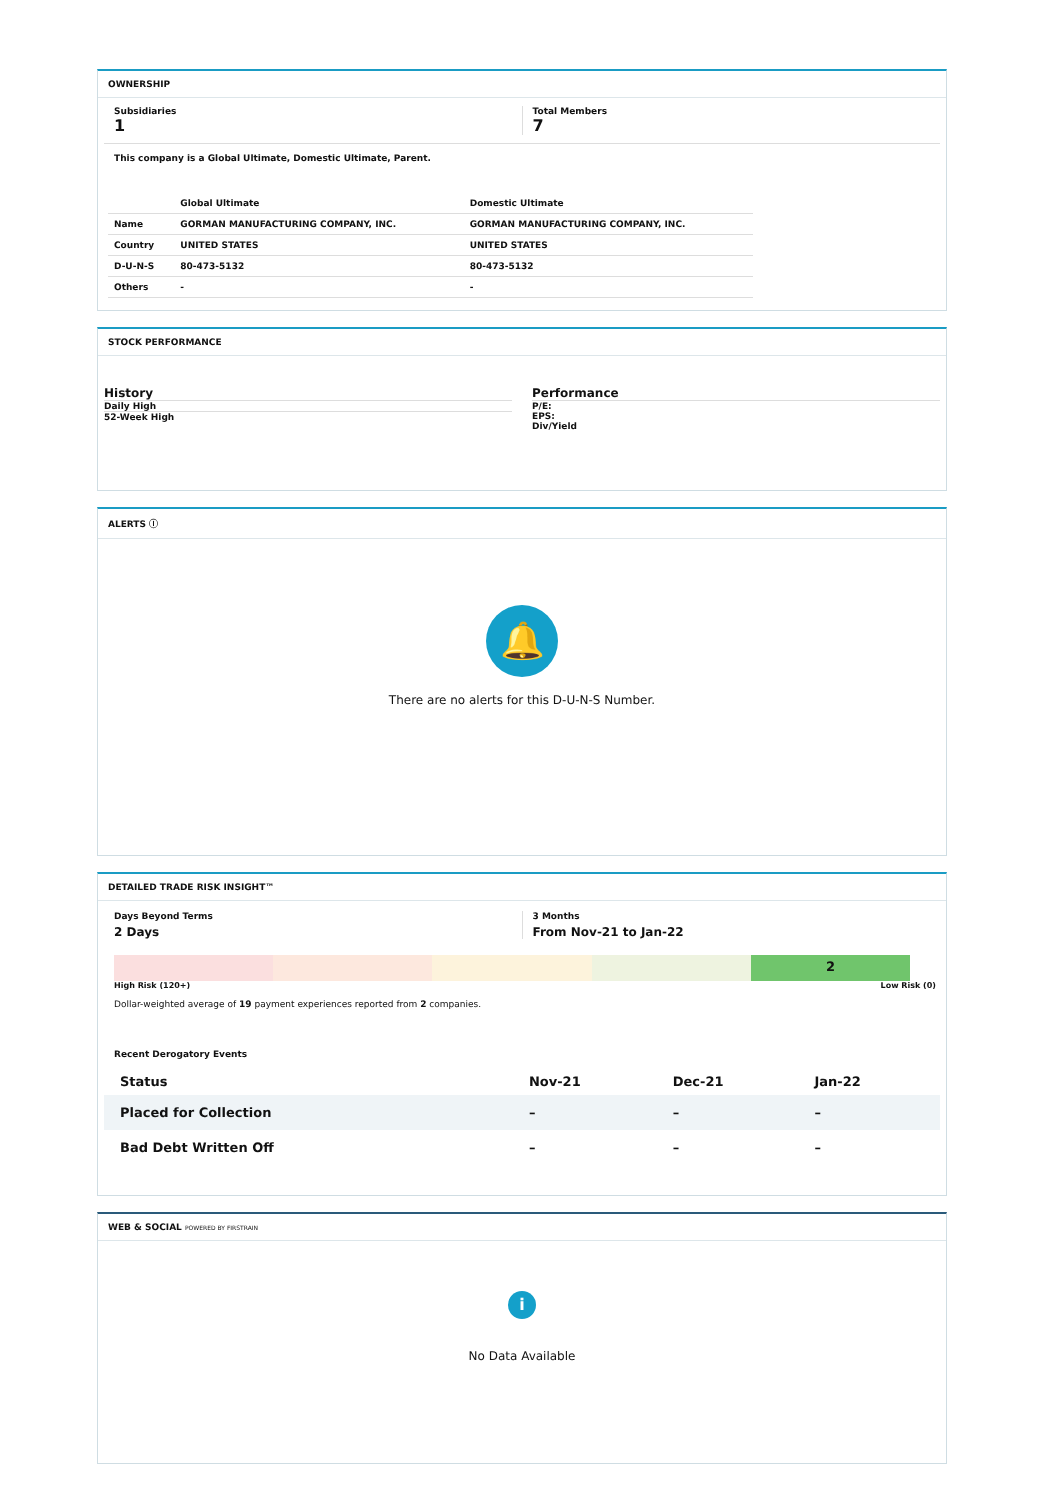OWNERSHIP
Subsidiaries
1
Total Members
7
This company is a Global Ultimate, Domestic Ultimate, Parent.
| | Global Ultimate | Domestic Ultimate |
| --- | --- | --- |
| Name | GORMAN MANUFACTURING COMPANY, INC. | GORMAN MANUFACTURING COMPANY, INC. |
| Country | UNITED STATES | UNITED STATES |
| D-U-N-S | 80-473-5132 | 80-473-5132 |
| Others | - | - |
STOCK PERFORMANCE
History
Daily High
52-Week High
Performance
P/E:
EPS:
Div/Yield
ALERTS ⓘ
🔔
There are no alerts for this D-U-N-S Number.
DETAILED TRADE RISK INSIGHT™
Days Beyond Terms
2 Days
3 Months
From Nov-21 to Jan-22
2
High Risk (120+) Low Risk (0)
Dollar-weighted average of 19 payment experiences reported from 2 companies.
Recent Derogatory Events
| Status | Nov-21 | Dec-21 | Jan-22 |
| --- | --- | --- | --- |
| Placed for Collection | – | – | – |
| Bad Debt Written Off | – | – | – |
WEB & SOCIAL POWERED BY FIRSTRAIN
i
No Data Available